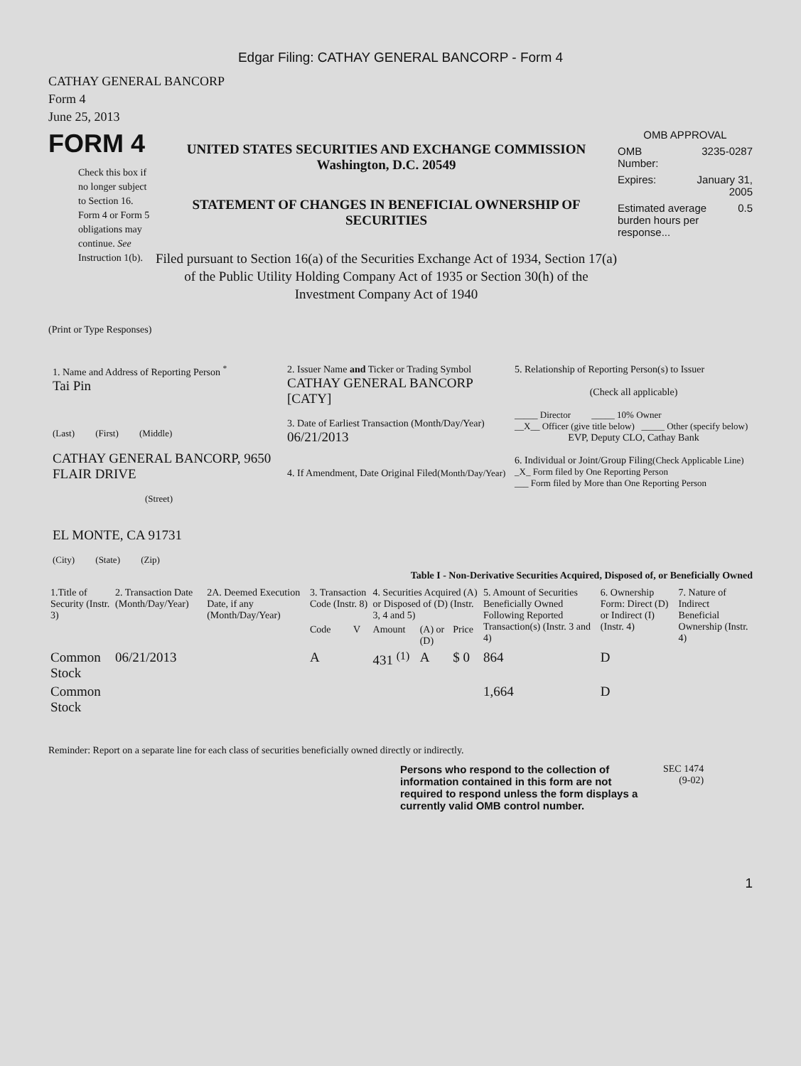Edgar Filing: CATHAY GENERAL BANCORP - Form 4
CATHAY GENERAL BANCORP
Form 4
June 25, 2013
FORM 4
Check this box if no longer subject to Section 16. Form 4 or Form 5 obligations may continue. See Instruction 1(b).
UNITED STATES SECURITIES AND EXCHANGE COMMISSION
Washington, D.C. 20549
STATEMENT OF CHANGES IN BENEFICIAL OWNERSHIP OF SECURITIES
Filed pursuant to Section 16(a) of the Securities Exchange Act of 1934, Section 17(a) of the Public Utility Holding Company Act of 1935 or Section 30(h) of the Investment Company Act of 1940
OMB APPROVAL
OMB
Number: 3235-0287
Expires: January 31,
2005
Estimated average burden hours per response... 0.5
(Print or Type Responses)
1. Name and Address of Reporting Person <sup>*</sup>
Tai Pin
(Last) (First) (Middle)
CATHAY GENERAL BANCORP, 9650 FLAIR DRIVE
(Street)
EL MONTE, CA 91731
(City) (State) (Zip)
2. Issuer Name and Ticker or Trading Symbol
CATHAY GENERAL BANCORP [CATY]
3. Date of Earliest Transaction (Month/Day/Year)
06/21/2013
4. If Amendment, Date Original Filed(Month/Day/Year)
5. Relationship of Reporting Person(s) to Issuer
(Check all applicable)
_____ Director _____ 10% Owner
__X__ Officer (give title below) _____ Other (specify below)
EVP, Deputy CLO, Cathay Bank
6. Individual or Joint/Group Filing(Check Applicable Line)
_X_ Form filed by One Reporting Person
___ Form filed by More than One Reporting Person
Table I - Non-Derivative Securities Acquired, Disposed of, or Beneficially Owned
| 1.Title of Security (Instr. 3) | 2. Transaction Date (Month/Day/Year) | 2A. Deemed Execution Date, if any (Month/Day/Year) | 3. Transaction Code (Instr. 8) | | 4. Securities Acquired (A) or Disposed of (D) (Instr. 3, 4 and 5) | | | 5. Amount of Securities Beneficially Owned Following Reported Transaction(s) (Instr. 3 and 4) | 6. Ownership Form: Direct (D) or Indirect (I) (Instr. 4) | 7. Nature of Indirect Beneficial Ownership (Instr. 4) |
| --- | --- | --- | --- | --- | --- | --- | --- | --- | --- | --- |
| | | | Code | V | Amount | (A) or (D) | Price | | | |
| Common Stock | 06/21/2013 | | A | | 431 <sup>(1)</sup> | A | $ 0 | 864 | D | |
| Common Stock | | | | | | | | 1,664 | D | |
Reminder: Report on a separate line for each class of securities beneficially owned directly or indirectly.
Persons who respond to the collection of information contained in this form are not required to respond unless the form displays a currently valid OMB control number.
SEC 1474
(9-02)
1